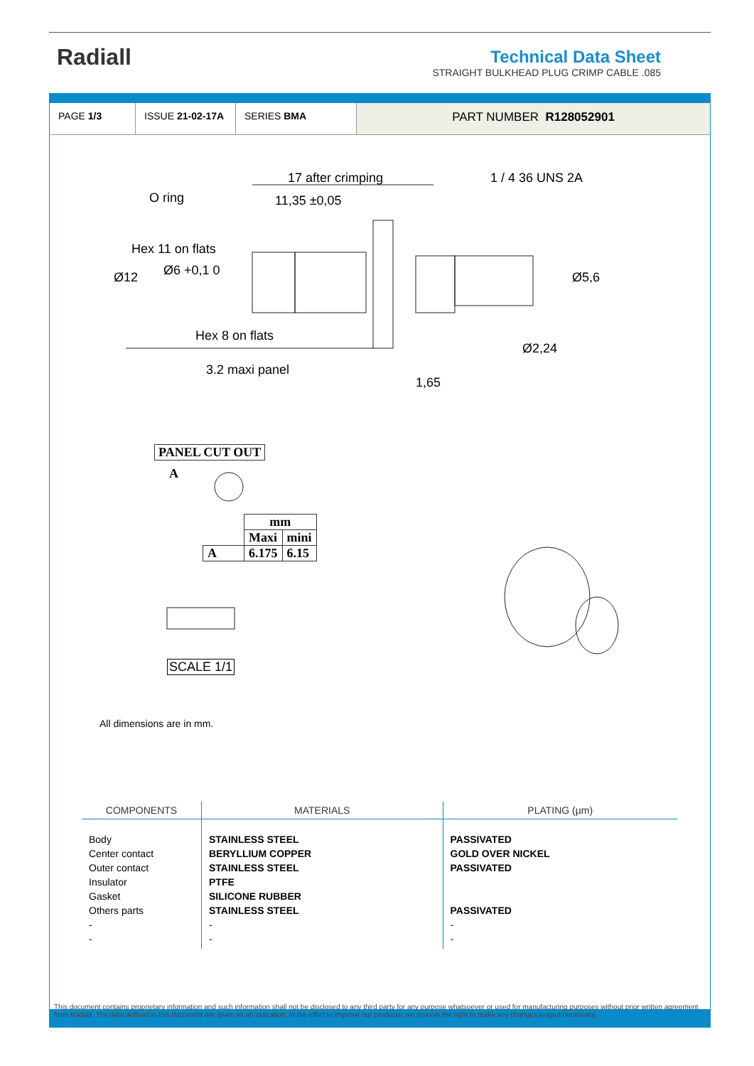Radiall
Technical Data Sheet
STRAIGHT BULKHEAD PLUG CRIMP CABLE .085
PAGE 1/3 ISSUE 21-02-17A
SERIES BMA
PART NUMBER R128052901
17 after crimping 1 / 4 36 UNS 2A
O ring 11,35 ±0,05
Ø12
Hex 11 on flats
Ø6 +0,1 0 Ø5,6
Hex 8 on flats
Ø2,24
3.2 maxi panel
1,65
PANEL CUT OUT
A
| | mm | |
| | Maxi | mini |
| A | 6.175 | 6.15 |
SCALE 1/1
All dimensions are in mm.
| COMPONENTS | MATERIALS | PLATING (µm) |
| --- | --- | --- |
| Body Center contact Outer contact Insulator Gasket Others parts - - | STAINLESS STEEL BERYLLIUM COPPER STAINLESS STEEL PTFE SILICONE RUBBER STAINLESS STEEL - - | PASSIVATED GOLD OVER NICKEL PASSIVATED PASSIVATED - - |
This document contains proprietary information and such information shall not be disclosed to any third party for any purpose whatsoever or used for manufacturing purposes without prior written agreement from Radiall. The data defined in this document are given as an indication, in the effort to improve our products; we reserve the right to make any changes judged necessary.